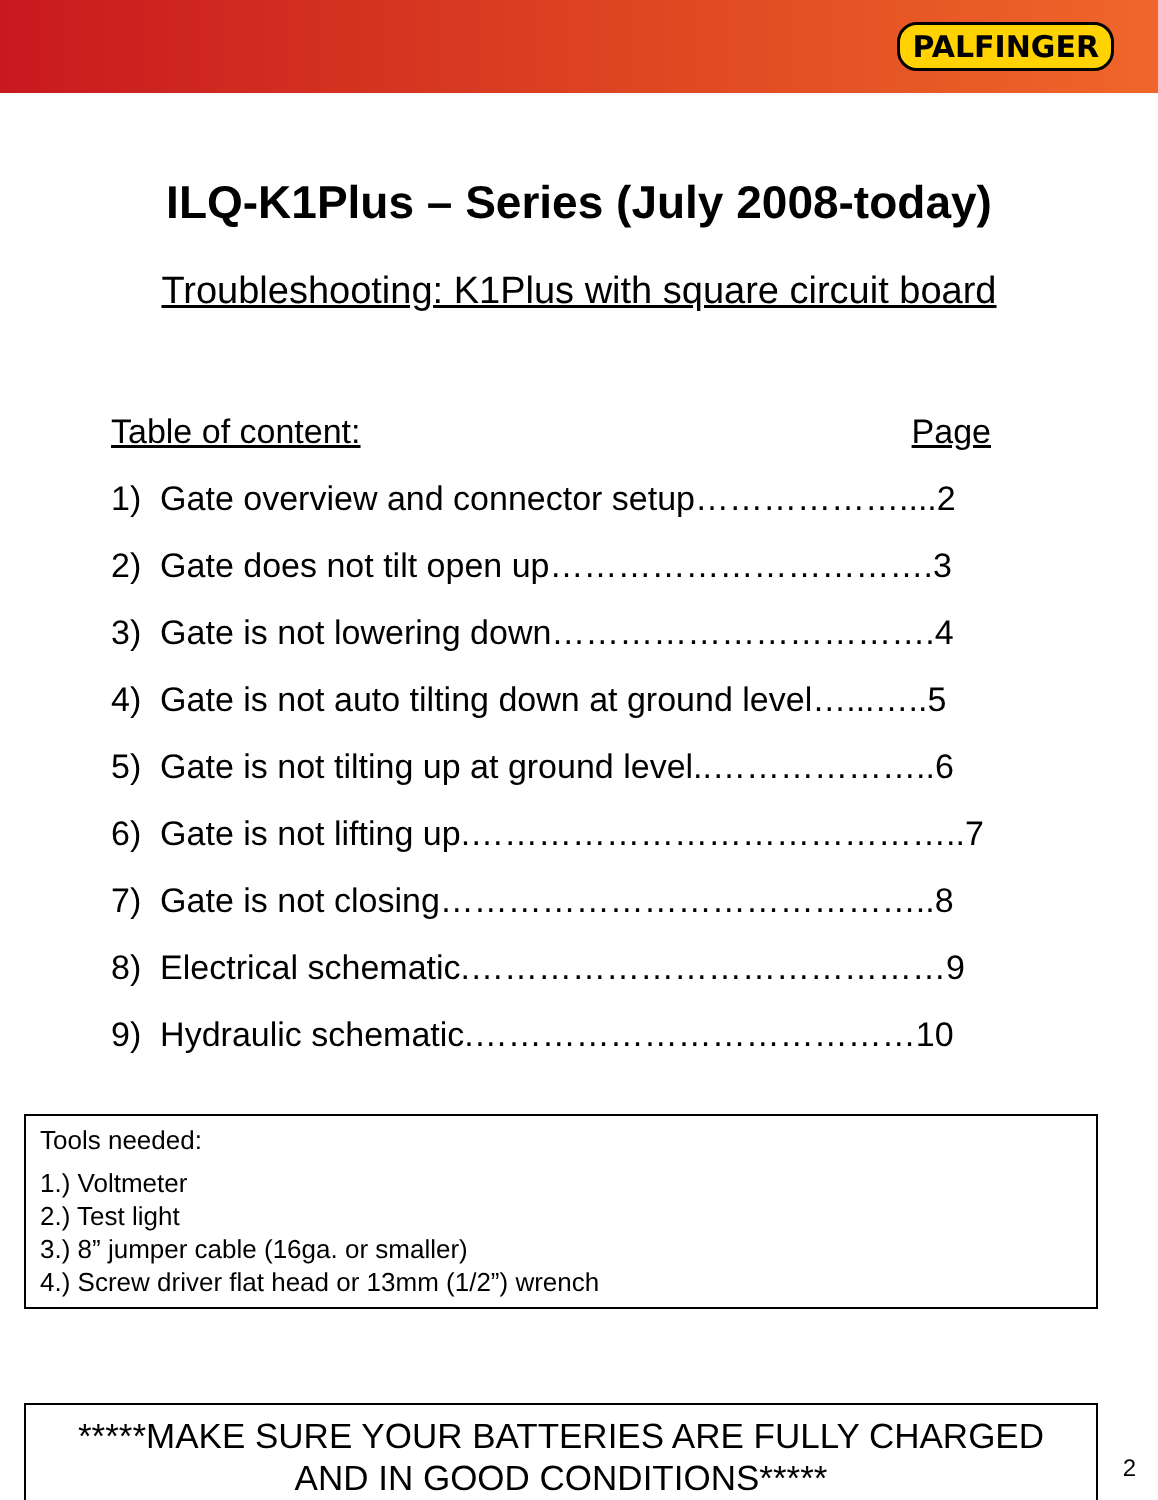PALFINGER
ILQ-K1Plus – Series (July 2008-today)
Troubleshooting: K1Plus with square circuit board
Table of content: Page
1) Gate overview and connector setup………………....2
2) Gate does not tilt open up…………………………….3
3) Gate is not lowering down…………………………….4
4) Gate is not auto tilting down at ground level…...…..5
5) Gate is not tilting up at ground level..………………..6
6) Gate is not lifting up.……………………………………..7
7) Gate is not closing……………………………………..8
8) Electrical schematic.……………………………………9
9) Hydraulic schematic.…………………………………10
Tools needed:
1.) Voltmeter
2.) Test light
3.) 8” jumper cable (16ga. or smaller)
4.) Screw driver flat head or 13mm (1/2”) wrench
*****MAKE SURE YOUR BATTERIES ARE FULLY CHARGED
AND IN GOOD CONDITIONS*****
2